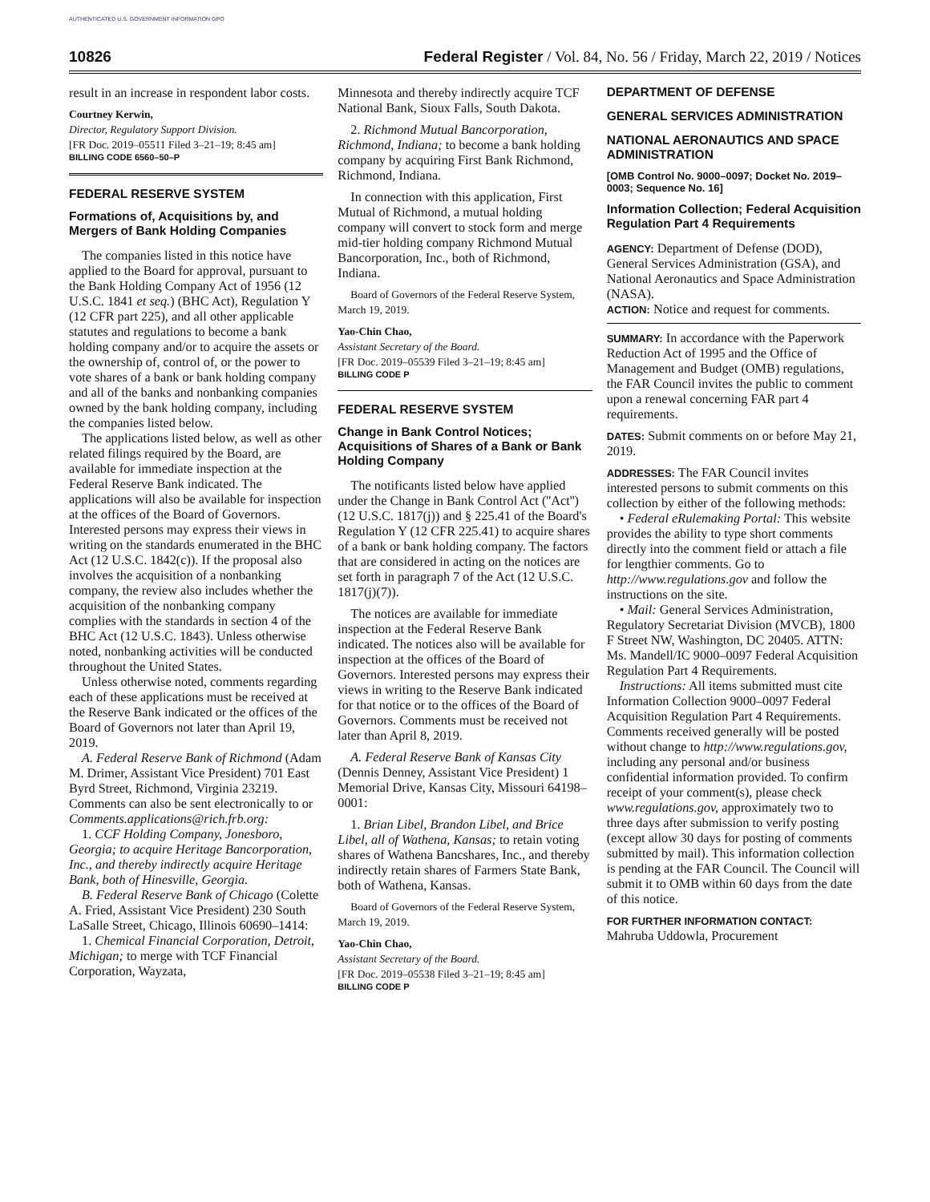AUTHENTICATED U.S. GOVERNMENT INFORMATION GPO
10826 Federal Register / Vol. 84, No. 56 / Friday, March 22, 2019 / Notices
result in an increase in respondent labor costs.
Courtney Kerwin,
Director, Regulatory Support Division.
[FR Doc. 2019–05511 Filed 3–21–19; 8:45 am]
BILLING CODE 6560–50–P
FEDERAL RESERVE SYSTEM
Formations of, Acquisitions by, and Mergers of Bank Holding Companies
The companies listed in this notice have applied to the Board for approval, pursuant to the Bank Holding Company Act of 1956 (12 U.S.C. 1841 et seq.) (BHC Act), Regulation Y (12 CFR part 225), and all other applicable statutes and regulations to become a bank holding company and/or to acquire the assets or the ownership of, control of, or the power to vote shares of a bank or bank holding company and all of the banks and nonbanking companies owned by the bank holding company, including the companies listed below.
The applications listed below, as well as other related filings required by the Board, are available for immediate inspection at the Federal Reserve Bank indicated. The applications will also be available for inspection at the offices of the Board of Governors. Interested persons may express their views in writing on the standards enumerated in the BHC Act (12 U.S.C. 1842(c)). If the proposal also involves the acquisition of a nonbanking company, the review also includes whether the acquisition of the nonbanking company complies with the standards in section 4 of the BHC Act (12 U.S.C. 1843). Unless otherwise noted, nonbanking activities will be conducted throughout the United States.
Unless otherwise noted, comments regarding each of these applications must be received at the Reserve Bank indicated or the offices of the Board of Governors not later than April 19, 2019.
A. Federal Reserve Bank of Richmond (Adam M. Drimer, Assistant Vice President) 701 East Byrd Street, Richmond, Virginia 23219. Comments can also be sent electronically to or Comments.applications@rich.frb.org:
1. CCF Holding Company, Jonesboro, Georgia; to acquire Heritage Bancorporation, Inc., and thereby indirectly acquire Heritage Bank, both of Hinesville, Georgia.
B. Federal Reserve Bank of Chicago (Colette A. Fried, Assistant Vice President) 230 South LaSalle Street, Chicago, Illinois 60690–1414:
1. Chemical Financial Corporation, Detroit, Michigan; to merge with TCF Financial Corporation, Wayzata,
Minnesota and thereby indirectly acquire TCF National Bank, Sioux Falls, South Dakota.
2. Richmond Mutual Bancorporation, Richmond, Indiana; to become a bank holding company by acquiring First Bank Richmond, Richmond, Indiana.
In connection with this application, First Mutual of Richmond, a mutual holding company will convert to stock form and merge mid-tier holding company Richmond Mutual Bancorporation, Inc., both of Richmond, Indiana.
Board of Governors of the Federal Reserve System, March 19, 2019.
Yao-Chin Chao,
Assistant Secretary of the Board.
[FR Doc. 2019–05539 Filed 3–21–19; 8:45 am]
BILLING CODE P
FEDERAL RESERVE SYSTEM
Change in Bank Control Notices; Acquisitions of Shares of a Bank or Bank Holding Company
The notificants listed below have applied under the Change in Bank Control Act (''Act'') (12 U.S.C. 1817(j)) and § 225.41 of the Board's Regulation Y (12 CFR 225.41) to acquire shares of a bank or bank holding company. The factors that are considered in acting on the notices are set forth in paragraph 7 of the Act (12 U.S.C. 1817(j)(7)).
The notices are available for immediate inspection at the Federal Reserve Bank indicated. The notices also will be available for inspection at the offices of the Board of Governors. Interested persons may express their views in writing to the Reserve Bank indicated for that notice or to the offices of the Board of Governors. Comments must be received not later than April 8, 2019.
A. Federal Reserve Bank of Kansas City (Dennis Denney, Assistant Vice President) 1 Memorial Drive, Kansas City, Missouri 64198–0001:
1. Brian Libel, Brandon Libel, and Brice Libel, all of Wathena, Kansas; to retain voting shares of Wathena Bancshares, Inc., and thereby indirectly retain shares of Farmers State Bank, both of Wathena, Kansas.
Board of Governors of the Federal Reserve System, March 19, 2019.
Yao-Chin Chao,
Assistant Secretary of the Board.
[FR Doc. 2019–05538 Filed 3–21–19; 8:45 am]
BILLING CODE P
DEPARTMENT OF DEFENSE
GENERAL SERVICES ADMINISTRATION
NATIONAL AERONAUTICS AND SPACE ADMINISTRATION
[OMB Control No. 9000–0097; Docket No. 2019–0003; Sequence No. 16]
Information Collection; Federal Acquisition Regulation Part 4 Requirements
AGENCY: Department of Defense (DOD), General Services Administration (GSA), and National Aeronautics and Space Administration (NASA).
ACTION: Notice and request for comments.
SUMMARY: In accordance with the Paperwork Reduction Act of 1995 and the Office of Management and Budget (OMB) regulations, the FAR Council invites the public to comment upon a renewal concerning FAR part 4 requirements.
DATES: Submit comments on or before May 21, 2019.
ADDRESSES: The FAR Council invites interested persons to submit comments on this collection by either of the following methods:
• Federal eRulemaking Portal: This website provides the ability to type short comments directly into the comment field or attach a file for lengthier comments. Go to http://www.regulations.gov and follow the instructions on the site.
• Mail: General Services Administration, Regulatory Secretariat Division (MVCB), 1800 F Street NW, Washington, DC 20405. ATTN: Ms. Mandell/IC 9000–0097 Federal Acquisition Regulation Part 4 Requirements.
Instructions: All items submitted must cite Information Collection 9000–0097 Federal Acquisition Regulation Part 4 Requirements. Comments received generally will be posted without change to http://www.regulations.gov, including any personal and/or business confidential information provided. To confirm receipt of your comment(s), please check www.regulations.gov, approximately two to three days after submission to verify posting (except allow 30 days for posting of comments submitted by mail). This information collection is pending at the FAR Council. The Council will submit it to OMB within 60 days from the date of this notice.
FOR FURTHER INFORMATION CONTACT: Mahruba Uddowla, Procurement